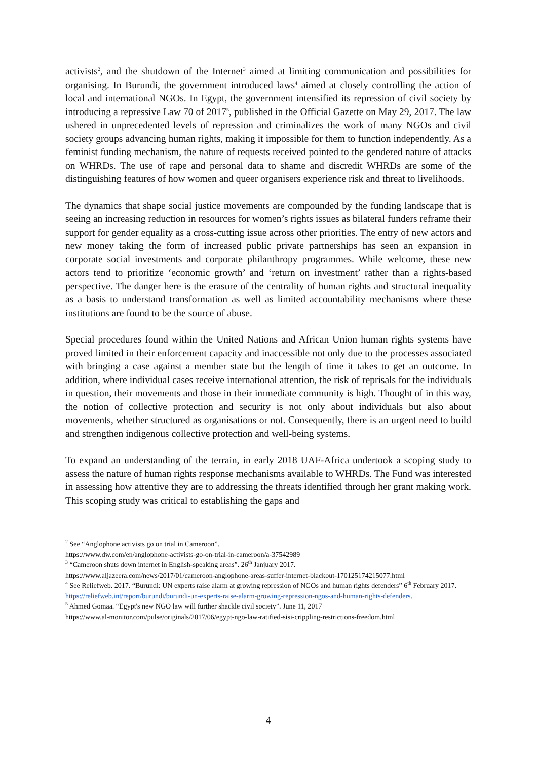activists<sup>2</sup>, and the shutdown of the Internet<sup>3</sup> aimed at limiting communication and possibilities for organising. In Burundi, the government introduced laws<sup>4</sup> aimed at closely controlling the action of local and international NGOs. In Egypt, the government intensified its repression of civil society by introducing a repressive Law 70 of 2017<sup>5</sup>, published in the Official Gazette on May 29, 2017. The law ushered in unprecedented levels of repression and criminalizes the work of many NGOs and civil society groups advancing human rights, making it impossible for them to function independently. As a feminist funding mechanism, the nature of requests received pointed to the gendered nature of attacks on WHRDs. The use of rape and personal data to shame and discredit WHRDs are some of the distinguishing features of how women and queer organisers experience risk and threat to livelihoods.
The dynamics that shape social justice movements are compounded by the funding landscape that is seeing an increasing reduction in resources for women’s rights issues as bilateral funders reframe their support for gender equality as a cross-cutting issue across other priorities. The entry of new actors and new money taking the form of increased public private partnerships has seen an expansion in corporate social investments and corporate philanthropy programmes. While welcome, these new actors tend to prioritize ‘economic growth’ and ‘return on investment’ rather than a rights-based perspective. The danger here is the erasure of the centrality of human rights and structural inequality as a basis to understand transformation as well as limited accountability mechanisms where these institutions are found to be the source of abuse.
Special procedures found within the United Nations and African Union human rights systems have proved limited in their enforcement capacity and inaccessible not only due to the processes associated with bringing a case against a member state but the length of time it takes to get an outcome. In addition, where individual cases receive international attention, the risk of reprisals for the individuals in question, their movements and those in their immediate community is high. Thought of in this way, the notion of collective protection and security is not only about individuals but also about movements, whether structured as organisations or not. Consequently, there is an urgent need to build and strengthen indigenous collective protection and well-being systems.
To expand an understanding of the terrain, in early 2018 UAF-Africa undertook a scoping study to assess the nature of human rights response mechanisms available to WHRDs. The Fund was interested in assessing how attentive they are to addressing the threats identified through her grant making work. This scoping study was critical to establishing the gaps and
<sup>2</sup> See “Anglophone activists go on trial in Cameroon”.
https://www.dw.com/en/anglophone-activists-go-on-trial-in-cameroon/a-37542989
<sup>3</sup> “Cameroon shuts down internet in English-speaking areas”. 26<sup>th</sup> Janjuary 2017.
https://www.aljazeera.com/news/2017/01/cameroon-anglophone-areas-suffer-internet-blackout-170125174215077.html
<sup>4</sup> See Reliefweb. 2017. “Burundi: UN experts raise alarm at growing repression of NGOs and human rights defenders” 6<sup>th</sup> February 2017.
https://reliefweb.int/report/burundi/burundi-un-experts-raise-alarm-growing-repression-ngos-and-human-rights-defenders.
<sup>5</sup> Ahmed Gomaa. “Egypt's new NGO law will further shackle civil society”. June 11, 2017
https://www.al-monitor.com/pulse/originals/2017/06/egypt-ngo-law-ratified-sisi-crippling-restrictions-freedom.html
4